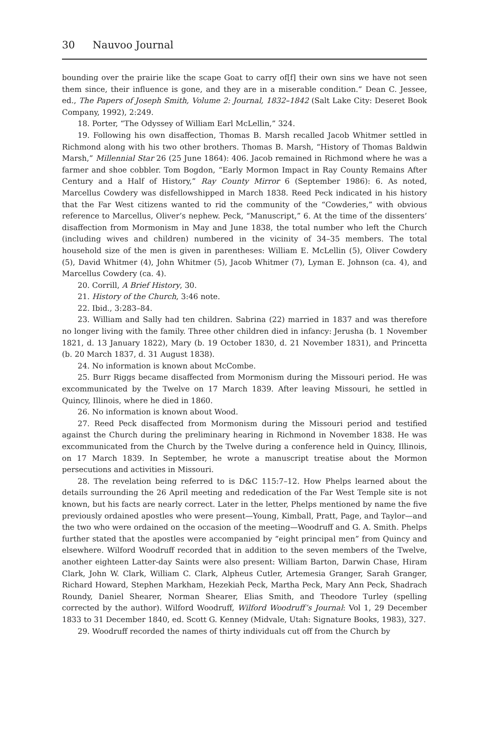30 Nauvoo Journal
bounding over the prairie like the scape Goat to carry of[f] their own sins we have not seen them since, their influence is gone, and they are in a miserable condition.” Dean C. Jessee, ed., The Papers of Joseph Smith, Volume 2: Journal, 1832–1842 (Salt Lake City: Deseret Book Company, 1992), 2:249.
18. Porter, “The Odyssey of William Earl McLellin,” 324.
19. Following his own disaffection, Thomas B. Marsh recalled Jacob Whitmer settled in Richmond along with his two other brothers. Thomas B. Marsh, “History of Thomas Baldwin Marsh,” Millennial Star 26 (25 June 1864): 406. Jacob remained in Richmond where he was a farmer and shoe cobbler. Tom Bogdon, “Early Mormon Impact in Ray County Remains After Century and a Half of History,” Ray County Mirror 6 (September 1986): 6. As noted, Marcellus Cowdery was disfellowshipped in March 1838. Reed Peck indicated in his history that the Far West citizens wanted to rid the community of the “Cowderies,” with obvious reference to Marcellus, Oliver’s nephew. Peck, “Manuscript,” 6. At the time of the dissenters’ disaffection from Mormonism in May and June 1838, the total number who left the Church (including wives and children) numbered in the vicinity of 34–35 members. The total household size of the men is given in parentheses: William E. McLellin (5), Oliver Cowdery (5), David Whitmer (4), John Whitmer (5), Jacob Whitmer (7), Lyman E. Johnson (ca. 4), and Marcellus Cowdery (ca. 4).
20. Corrill, A Brief History, 30.
21. History of the Church, 3:46 note.
22. Ibid., 3:283–84.
23. William and Sally had ten children. Sabrina (22) married in 1837 and was therefore no longer living with the family. Three other children died in infancy: Jerusha (b. 1 November 1821, d. 13 January 1822), Mary (b. 19 October 1830, d. 21 November 1831), and Princetta (b. 20 March 1837, d. 31 August 1838).
24. No information is known about McCombe.
25. Burr Riggs became disaffected from Mormonism during the Missouri period. He was excommunicated by the Twelve on 17 March 1839. After leaving Missouri, he settled in Quincy, Illinois, where he died in 1860.
26. No information is known about Wood.
27. Reed Peck disaffected from Mormonism during the Missouri period and testified against the Church during the preliminary hearing in Richmond in November 1838. He was excommunicated from the Church by the Twelve during a conference held in Quincy, Illinois, on 17 March 1839. In September, he wrote a manuscript treatise about the Mormon persecutions and activities in Missouri.
28. The revelation being referred to is D&C 115:7–12. How Phelps learned about the details surrounding the 26 April meeting and rededication of the Far West Temple site is not known, but his facts are nearly correct. Later in the letter, Phelps mentioned by name the five previously ordained apostles who were present—Young, Kimball, Pratt, Page, and Taylor—and the two who were ordained on the occasion of the meeting—Woodruff and G. A. Smith. Phelps further stated that the apostles were accompanied by “eight principal men” from Quincy and elsewhere. Wilford Woodruff recorded that in addition to the seven members of the Twelve, another eighteen Latter-day Saints were also present: William Barton, Darwin Chase, Hiram Clark, John W. Clark, William C. Clark, Alpheus Cutler, Artemesia Granger, Sarah Granger, Richard Howard, Stephen Markham, Hezekiah Peck, Martha Peck, Mary Ann Peck, Shadrach Roundy, Daniel Shearer, Norman Shearer, Elias Smith, and Theodore Turley (spelling corrected by the author). Wilford Woodruff, Wilford Woodruff’s Journal: Vol 1, 29 December 1833 to 31 December 1840, ed. Scott G. Kenney (Midvale, Utah: Signature Books, 1983), 327.
29. Woodruff recorded the names of thirty individuals cut off from the Church by